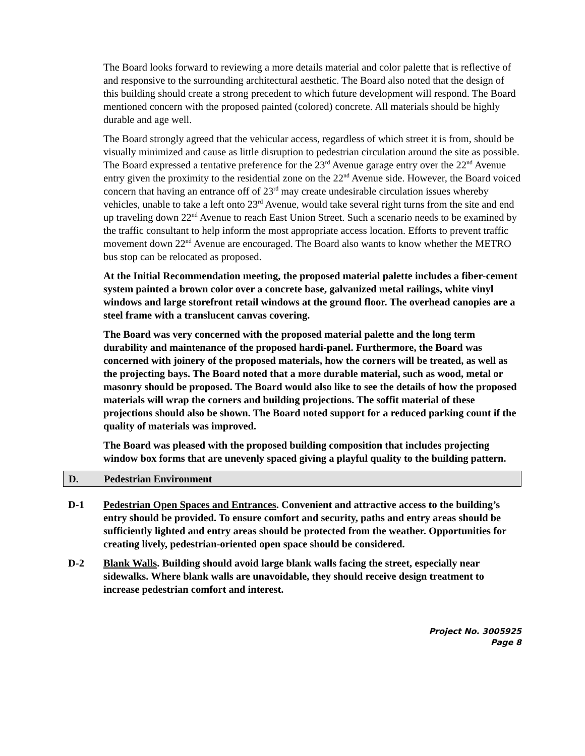The Board looks forward to reviewing a more details material and color palette that is reflective of and responsive to the surrounding architectural aesthetic. The Board also noted that the design of this building should create a strong precedent to which future development will respond. The Board mentioned concern with the proposed painted (colored) concrete. All materials should be highly durable and age well.
The Board strongly agreed that the vehicular access, regardless of which street it is from, should be visually minimized and cause as little disruption to pedestrian circulation around the site as possible. The Board expressed a tentative preference for the 23<sup>rd</sup> Avenue garage entry over the 22<sup>nd</sup> Avenue entry given the proximity to the residential zone on the 22<sup>nd</sup> Avenue side. However, the Board voiced concern that having an entrance off of 23<sup>rd</sup> may create undesirable circulation issues whereby vehicles, unable to take a left onto 23<sup>rd</sup> Avenue, would take several right turns from the site and end up traveling down 22<sup>nd</sup> Avenue to reach East Union Street. Such a scenario needs to be examined by the traffic consultant to help inform the most appropriate access location. Efforts to prevent traffic movement down 22<sup>nd</sup> Avenue are encouraged. The Board also wants to know whether the METRO bus stop can be relocated as proposed.
At the Initial Recommendation meeting, the proposed material palette includes a fiber-cement system painted a brown color over a concrete base, galvanized metal railings, white vinyl windows and large storefront retail windows at the ground floor. The overhead canopies are a steel frame with a translucent canvas covering.
The Board was very concerned with the proposed material palette and the long term durability and maintenance of the proposed hardi-panel. Furthermore, the Board was concerned with joinery of the proposed materials, how the corners will be treated, as well as the projecting bays. The Board noted that a more durable material, such as wood, metal or masonry should be proposed. The Board would also like to see the details of how the proposed materials will wrap the corners and building projections. The soffit material of these projections should also be shown. The Board noted support for a reduced parking count if the quality of materials was improved.
The Board was pleased with the proposed building composition that includes projecting window box forms that are unevenly spaced giving a playful quality to the building pattern.
D. Pedestrian Environment
D-1 Pedestrian Open Spaces and Entrances. Convenient and attractive access to the building’s entry should be provided. To ensure comfort and security, paths and entry areas should be sufficiently lighted and entry areas should be protected from the weather. Opportunities for creating lively, pedestrian-oriented open space should be considered.
D-2 Blank Walls. Building should avoid large blank walls facing the street, especially near sidewalks. Where blank walls are unavoidable, they should receive design treatment to increase pedestrian comfort and interest.
Project No. 3005925
Page 8